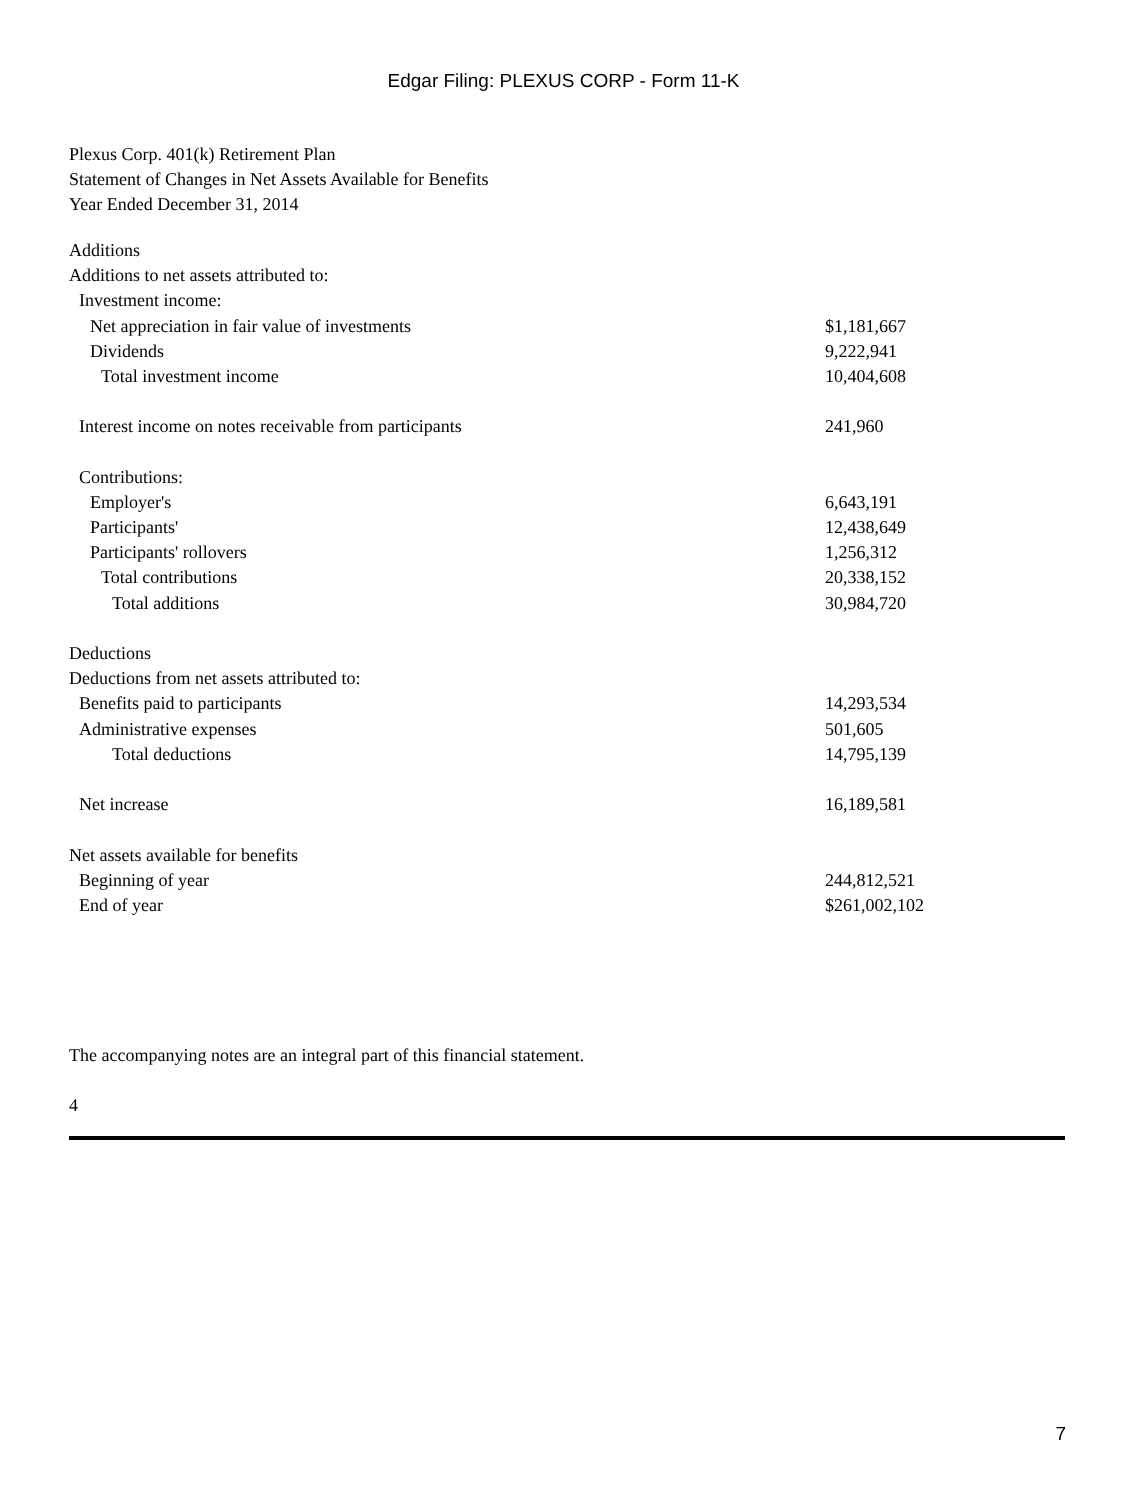Edgar Filing: PLEXUS CORP - Form 11-K
Plexus Corp. 401(k) Retirement Plan
Statement of Changes in Net Assets Available for Benefits
Year Ended December 31, 2014
| Additions | |
| Additions to net assets attributed to: | |
| Investment income: | |
| Net appreciation in fair value of investments | $1,181,667 |
| Dividends | 9,222,941 |
| Total investment income | 10,404,608 |
| Interest income on notes receivable from participants | 241,960 |
| Contributions: | |
| Employer's | 6,643,191 |
| Participants' | 12,438,649 |
| Participants' rollovers | 1,256,312 |
| Total contributions | 20,338,152 |
| Total additions | 30,984,720 |
| Deductions | |
| Deductions from net assets attributed to: | |
| Benefits paid to participants | 14,293,534 |
| Administrative expenses | 501,605 |
| Total deductions | 14,795,139 |
| Net increase | 16,189,581 |
| Net assets available for benefits | |
| Beginning of year | 244,812,521 |
| End of year | $261,002,102 |
The accompanying notes are an integral part of this financial statement.
4
7